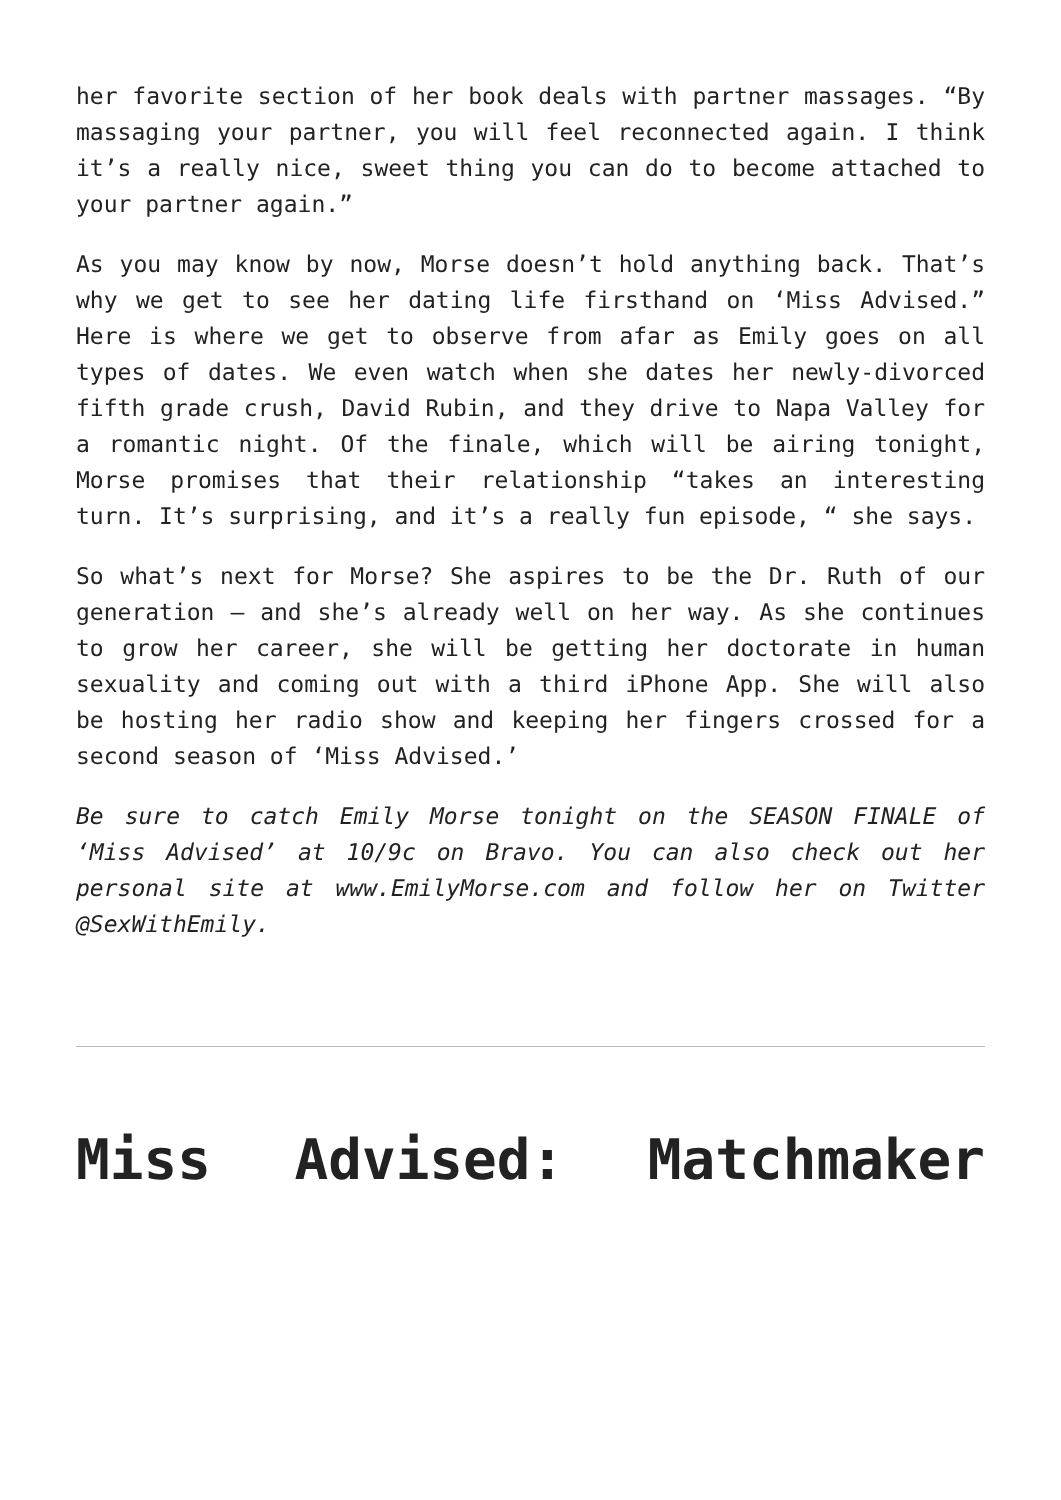her favorite section of her book deals with partner massages. “By massaging your partner, you will feel reconnected again. I think it’s a really nice, sweet thing you can do to become attached to your partner again.”
As you may know by now, Morse doesn’t hold anything back. That’s why we get to see her dating life firsthand on ‘Miss Advised.” Here is where we get to observe from afar as Emily goes on all types of dates. We even watch when she dates her newly-divorced fifth grade crush, David Rubin, and they drive to Napa Valley for a romantic night. Of the finale, which will be airing tonight, Morse promises that their relationship “takes an interesting turn. It’s surprising, and it’s a really fun episode, “ she says.
So what’s next for Morse? She aspires to be the Dr. Ruth of our generation – and she’s already well on her way. As she continues to grow her career, she will be getting her doctorate in human sexuality and coming out with a third iPhone App. She will also be hosting her radio show and keeping her fingers crossed for a second season of ‘Miss Advised.’
Be sure to catch Emily Morse tonight on the SEASON FINALE of ‘Miss Advised’ at 10/9c on Bravo. You can also check out her personal site at www.EmilyMorse.com and follow her on Twitter @SexWithEmily.
Miss Advised: Matchmaker